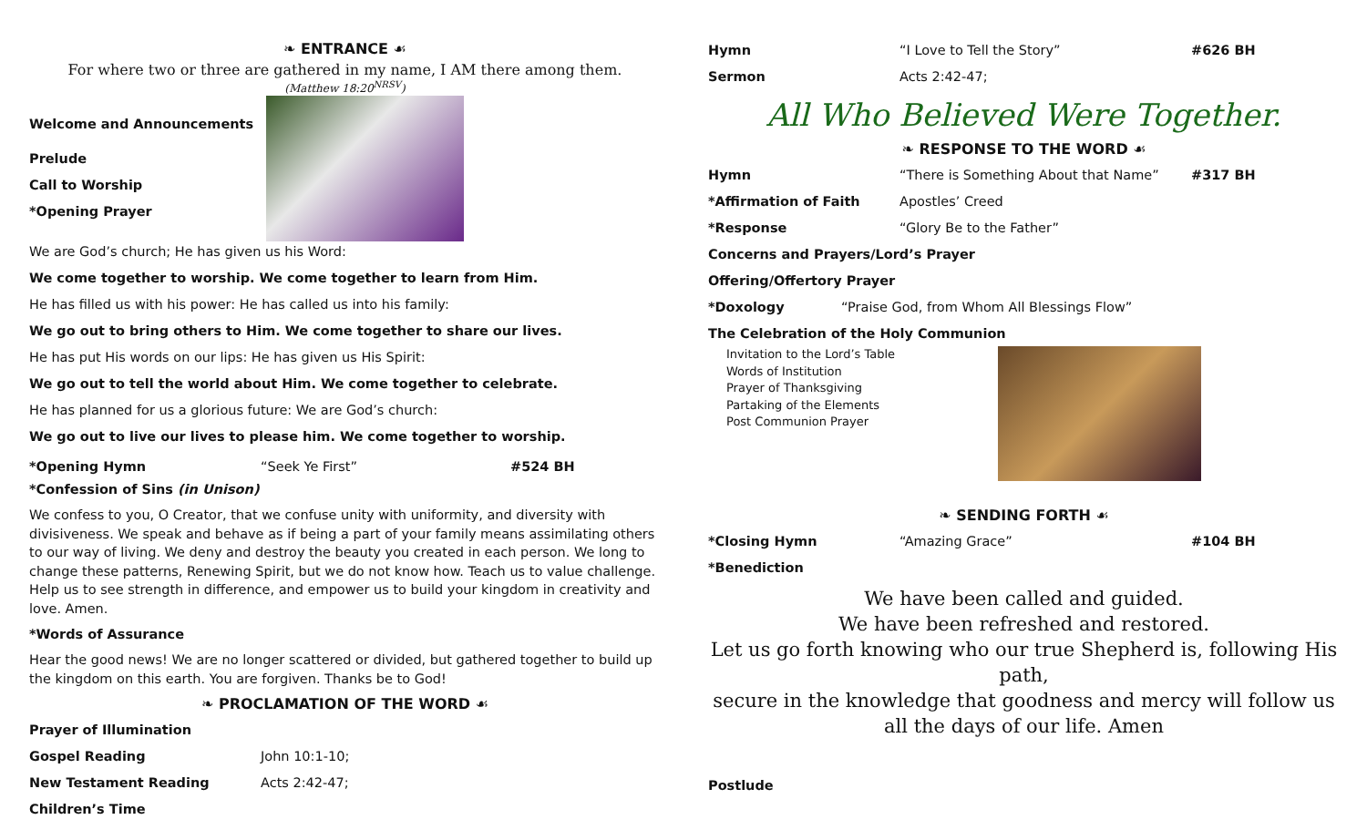❧ ENTRANCE ☙
For where two or three are gathered in my name, I AM there among them.
(Matthew 18:20<sup>NRSV</sup>)
Welcome and Announcements
Prelude
Call to Worship
*Opening Prayer
We are God’s church; He has given us his Word:
We come together to worship. We come together to learn from Him.
He has filled us with his power: He has called us into his family:
We go out to bring others to Him. We come together to share our lives.
He has put His words on our lips: He has given us His Spirit:
We go out to tell the world about Him. We come together to celebrate.
He has planned for us a glorious future: We are God’s church:
We go out to live our lives to please him. We come together to worship.
*Opening Hymn “Seek Ye First” #524 BH
*Confession of Sins (in Unison)
We confess to you, O Creator, that we confuse unity with uniformity, and diversity with divisiveness. We speak and behave as if being a part of your family means assimilating others to our way of living. We deny and destroy the beauty you created in each person. We long to change these patterns, Renewing Spirit, but we do not know how. Teach us to value challenge. Help us to see strength in difference, and empower us to build your kingdom in creativity and love. Amen.
*Words of Assurance
Hear the good news! We are no longer scattered or divided, but gathered together to build up the kingdom on this earth. You are forgiven. Thanks be to God!
❧ PROCLAMATION OF THE WORD ☙
Prayer of Illumination
Gospel Reading John 10:1-10;
New Testament Reading Acts 2:42-47;
Children’s Time
Hymn “I Love to Tell the Story” #626 BH
Sermon Acts 2:42-47;
All Who Believed Were Together.
❧ RESPONSE TO THE WORD ☙
Hymn “There is Something About that Name” #317 BH
*Affirmation of Faith Apostles’ Creed
*Response “Glory Be to the Father”
Concerns and Prayers/Lord’s Prayer
Offering/Offertory Prayer
*Doxology “Praise God, from Whom All Blessings Flow”
The Celebration of the Holy Communion
Invitation to the Lord’s Table
Words of Institution
Prayer of Thanksgiving
Partaking of the Elements
Post Communion Prayer
❧ SENDING FORTH ☙
*Closing Hymn “Amazing Grace” #104 BH
*Benediction
We have been called and guided.
We have been refreshed and restored.
Let us go forth knowing who our true Shepherd is, following His path,
secure in the knowledge that goodness and mercy will follow us
all the days of our life. Amen
Postlude